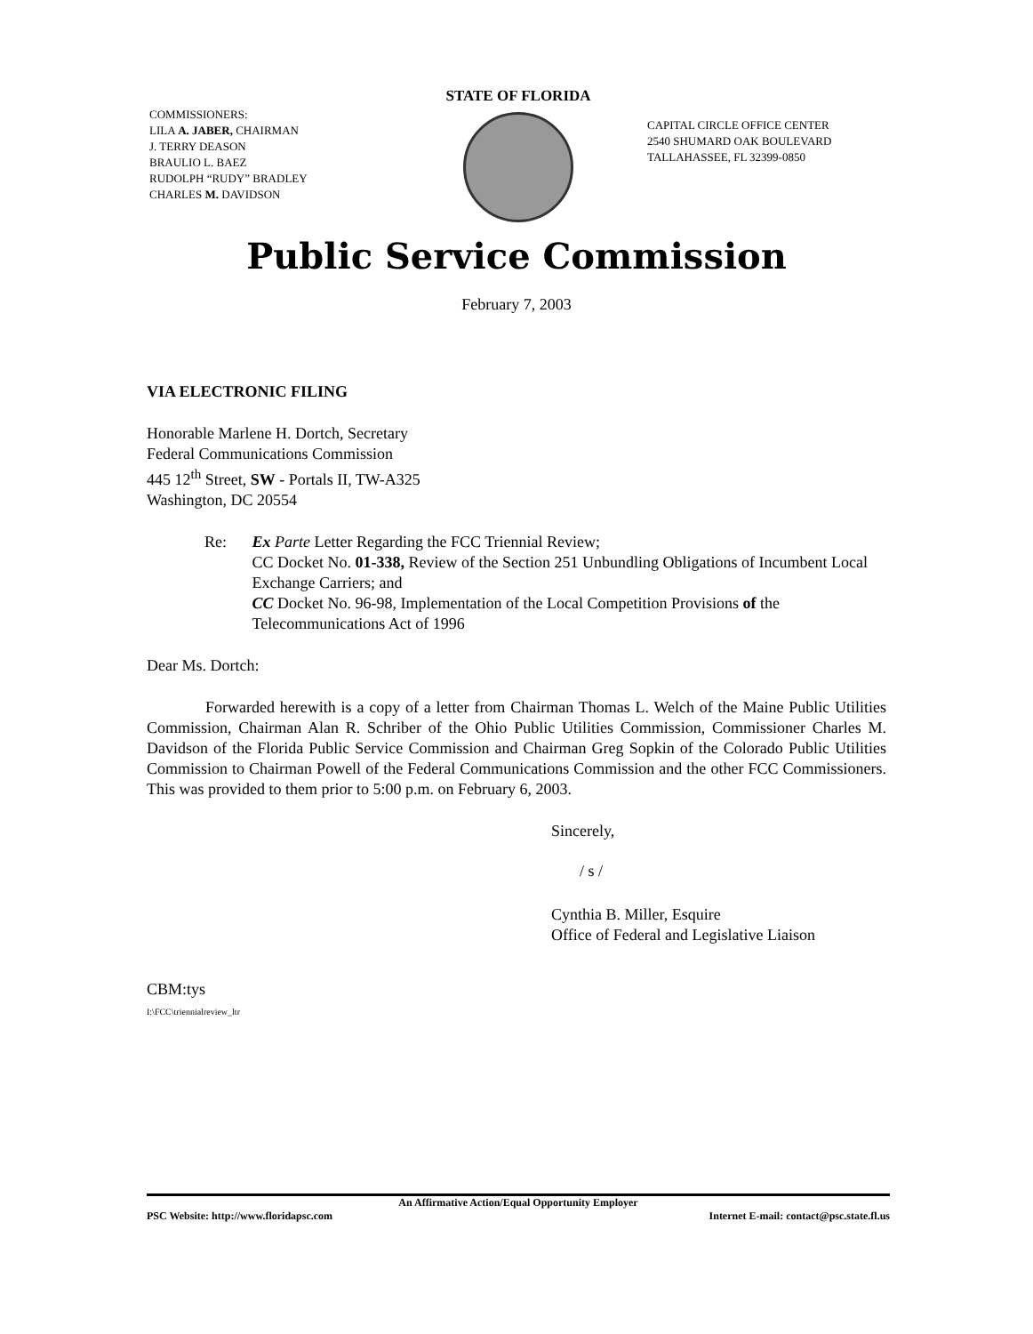COMMISSIONERS:
LILA A. JABER, CHAIRMAN
J. TERRY DEASON
BRAULIO L. BAEZ
RUDOLPH “RUDY” BRADLEY
CHARLES M. DAVIDSON
STATE OF FLORIDA
CAPITAL CIRCLE OFFICE CENTER
2540 SHUMARD OAK BOULEVARD
TALLAHASSEE, FL 32399-0850
Public Service Commission
February 7, 2003
VIA ELECTRONIC FILING
Honorable Marlene H. Dortch, Secretary
Federal Communications Commission
445 12<sup>th</sup> Street, SW - Portals II, TW-A325
Washington, DC 20554
Re: Ex Parte Letter Regarding the FCC Triennial Review;
CC Docket No. 01-338, Review of the Section 251 Unbundling Obligations of Incumbent Local Exchange Carriers; and
CC Docket No. 96-98, Implementation of the Local Competition Provisions of the Telecommunications Act of 1996
Dear Ms. Dortch:
Forwarded herewith is a copy of a letter from Chairman Thomas L. Welch of the Maine Public Utilities Commission, Chairman Alan R. Schriber of the Ohio Public Utilities Commission, Commissioner Charles M. Davidson of the Florida Public Service Commission and Chairman Greg Sopkin of the Colorado Public Utilities Commission to Chairman Powell of the Federal Communications Commission and the other FCC Commissioners. This was provided to them prior to 5:00 p.m. on February 6, 2003.
Sincerely,
/ s /
Cynthia B. Miller, Esquire
Office of Federal and Legislative Liaison
CBM:tys
I:\FCC\triennialreview_ltr
An Affirmative Action/Equal Opportunity Employer
PSC Website: http://www.floridapsc.com Internet E-mail: contact@psc.state.fl.us